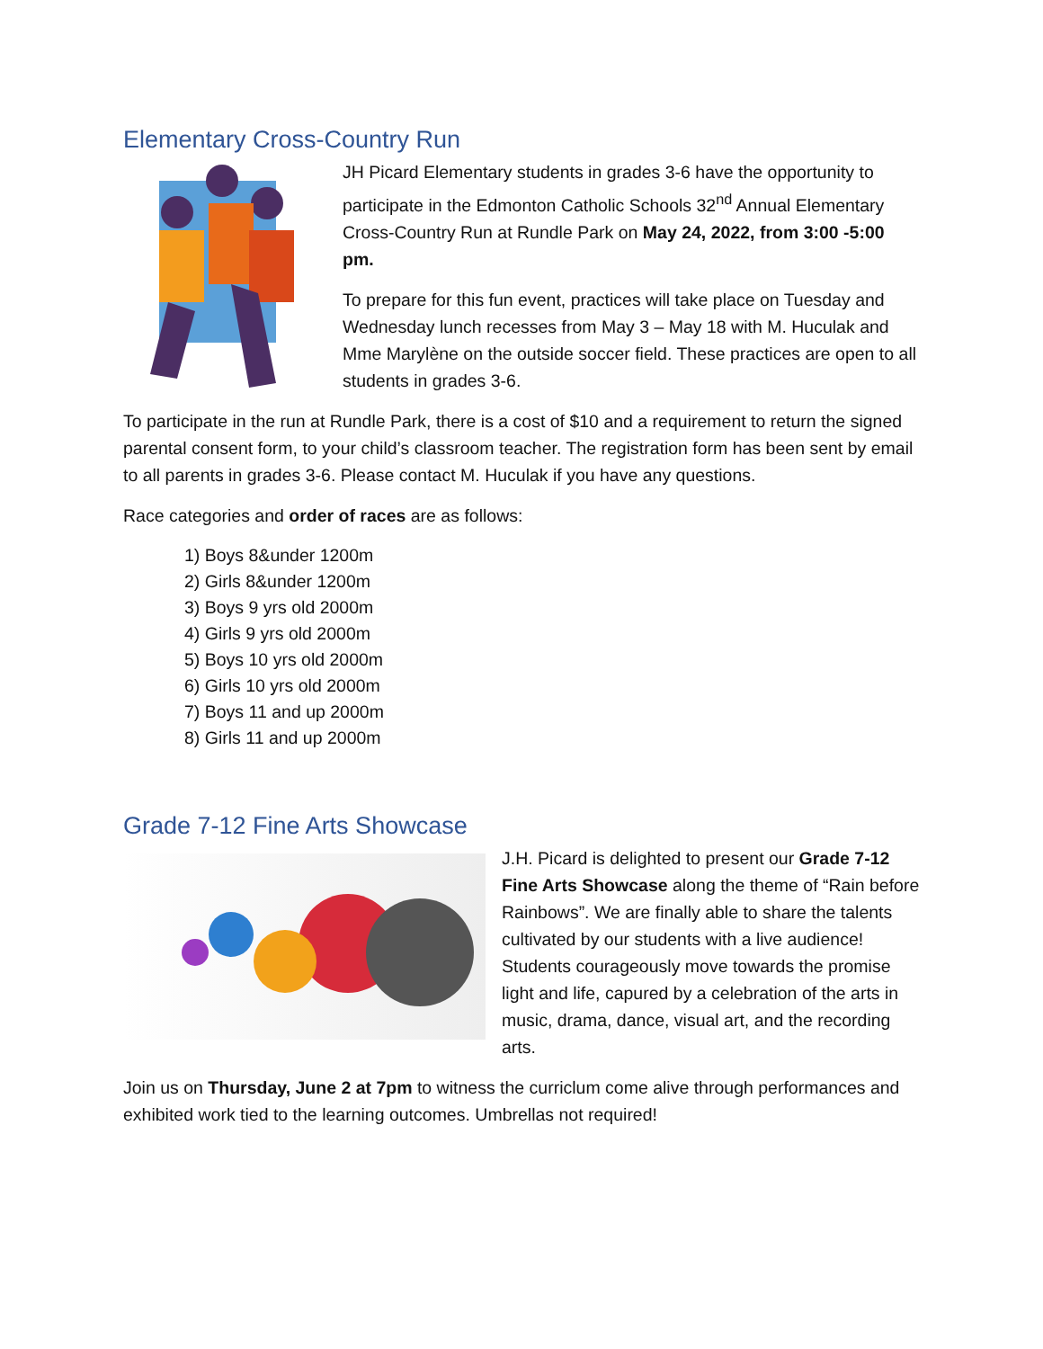Elementary Cross-Country Run
JH Picard Elementary students in grades 3-6 have the opportunity to participate in the Edmonton Catholic Schools 32<sup>nd</sup> Annual Elementary Cross-Country Run at Rundle Park on May 24, 2022, from 3:00 -5:00 pm.
To prepare for this fun event, practices will take place on Tuesday and Wednesday lunch recesses from May 3 – May 18 with M. Huculak and Mme Marylène on the outside soccer field. These practices are open to all students in grades 3-6.
To participate in the run at Rundle Park, there is a cost of $10 and a requirement to return the signed parental consent form, to your child’s classroom teacher. The registration form has been sent by email to all parents in grades 3-6. Please contact M. Huculak if you have any questions.
Race categories and order of races are as follows:
1) Boys 8&under 1200m
2) Girls 8&under 1200m
3) Boys 9 yrs old 2000m
4) Girls 9 yrs old 2000m
5) Boys 10 yrs old 2000m
6) Girls 10 yrs old 2000m
7) Boys 11 and up 2000m
8) Girls 11 and up 2000m
Grade 7-12 Fine Arts Showcase
J.H. Picard is delighted to present our Grade 7-12 Fine Arts Showcase along the theme of “Rain before Rainbows”. We are finally able to share the talents cultivated by our students with a live audience! Students courageously move towards the promise light and life, capured by a celebration of the arts in music, drama, dance, visual art, and the recording arts.
Join us on Thursday, June 2 at 7pm to witness the curriclum come alive through performances and exhibited work tied to the learning outcomes. Umbrellas not required!